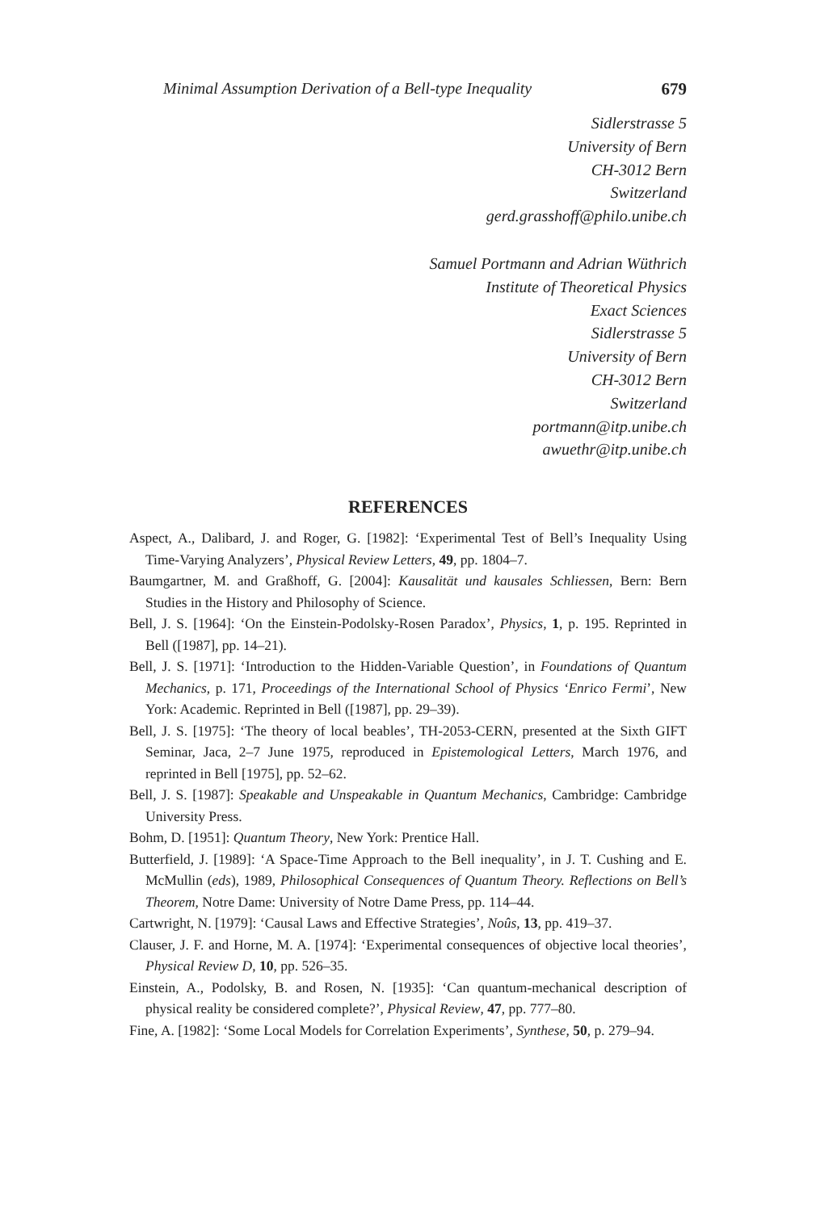Minimal Assumption Derivation of a Bell-type Inequality 679
Sidlerstrasse 5
University of Bern
CH-3012 Bern
Switzerland
gerd.grasshoff@philo.unibe.ch
Samuel Portmann and Adrian Wüthrich
Institute of Theoretical Physics
Exact Sciences
Sidlerstrasse 5
University of Bern
CH-3012 Bern
Switzerland
portmann@itp.unibe.ch
awuethr@itp.unibe.ch
REFERENCES
Aspect, A., Dalibard, J. and Roger, G. [1982]: ‘Experimental Test of Bell’s Inequality Using Time-Varying Analyzers’, Physical Review Letters, 49, pp. 1804–7.
Baumgartner, M. and Graßhoff, G. [2004]: Kausalität und kausales Schliessen, Bern: Bern Studies in the History and Philosophy of Science.
Bell, J. S. [1964]: ‘On the Einstein-Podolsky-Rosen Paradox’, Physics, 1, p. 195. Reprinted in Bell ([1987], pp. 14–21).
Bell, J. S. [1971]: ‘Introduction to the Hidden-Variable Question’, in Foundations of Quantum Mechanics, p. 171, Proceedings of the International School of Physics ‘Enrico Fermi’, New York: Academic. Reprinted in Bell ([1987], pp. 29–39).
Bell, J. S. [1975]: ‘The theory of local beables’, TH-2053-CERN, presented at the Sixth GIFT Seminar, Jaca, 2–7 June 1975, reproduced in Epistemological Letters, March 1976, and reprinted in Bell [1975], pp. 52–62.
Bell, J. S. [1987]: Speakable and Unspeakable in Quantum Mechanics, Cambridge: Cambridge University Press.
Bohm, D. [1951]: Quantum Theory, New York: Prentice Hall.
Butterfield, J. [1989]: ‘A Space-Time Approach to the Bell inequality’, in J. T. Cushing and E. McMullin (eds), 1989, Philosophical Consequences of Quantum Theory. Reflections on Bell’s Theorem, Notre Dame: University of Notre Dame Press, pp. 114–44.
Cartwright, N. [1979]: ‘Causal Laws and Effective Strategies’, Noûs, 13, pp. 419–37.
Clauser, J. F. and Horne, M. A. [1974]: ‘Experimental consequences of objective local theories’, Physical Review D, 10, pp. 526–35.
Einstein, A., Podolsky, B. and Rosen, N. [1935]: ‘Can quantum-mechanical description of physical reality be considered complete?’, Physical Review, 47, pp. 777–80.
Fine, A. [1982]: ‘Some Local Models for Correlation Experiments’, Synthese, 50, p. 279–94.